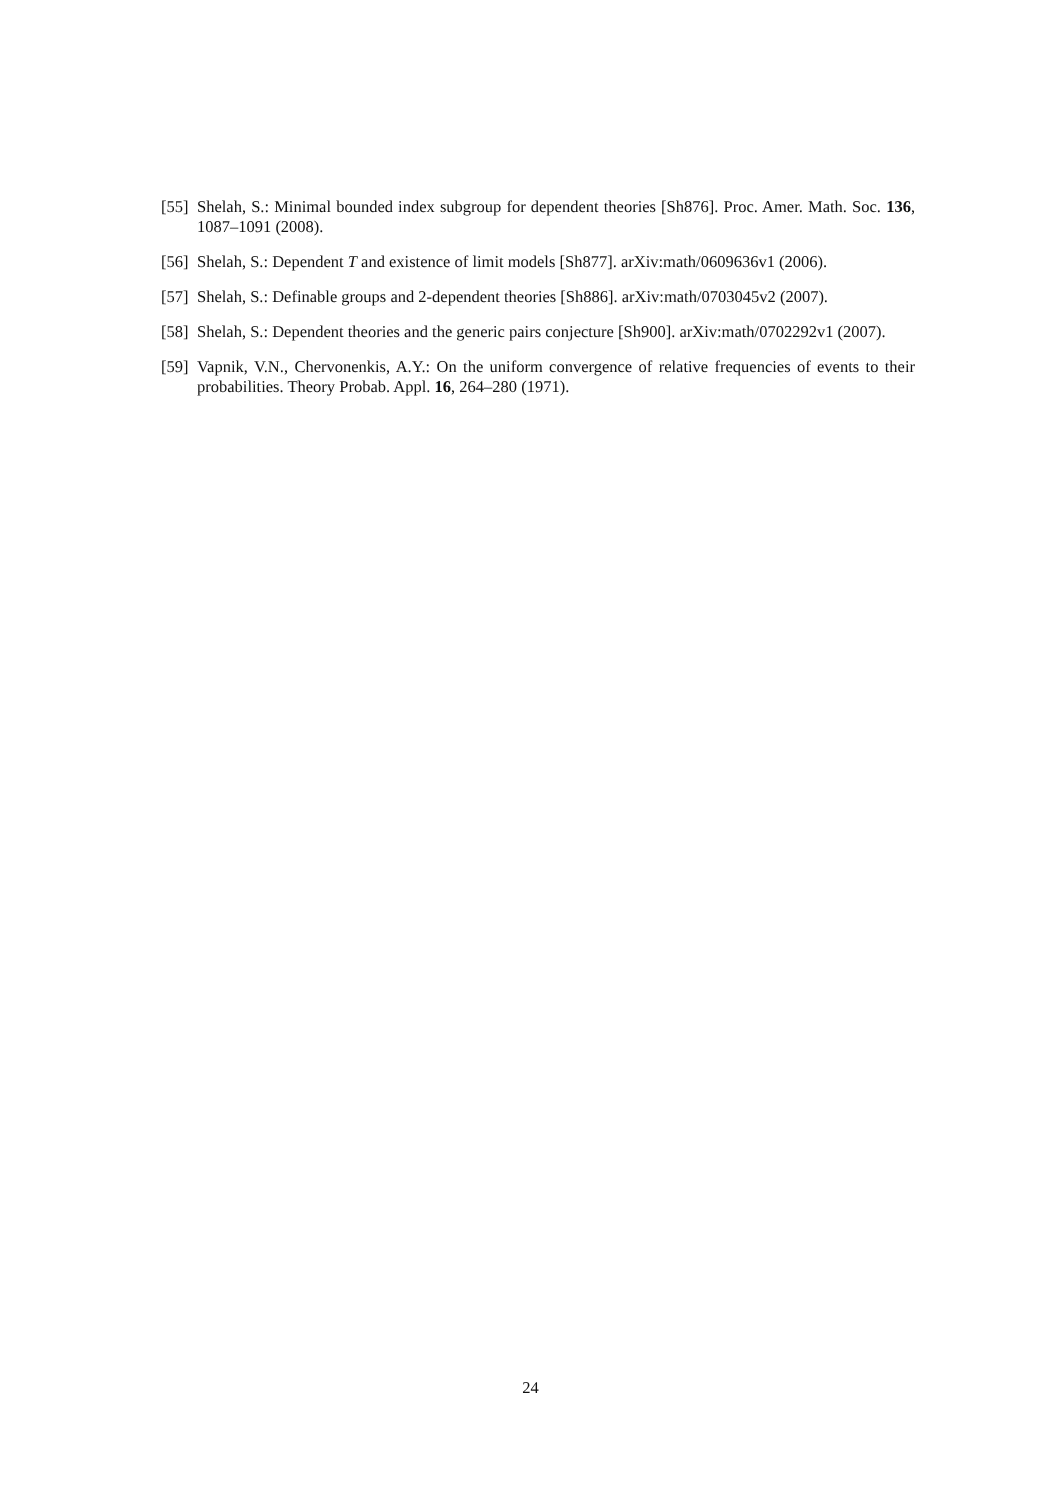[55] Shelah, S.: Minimal bounded index subgroup for dependent theories [Sh876]. Proc. Amer. Math. Soc. 136, 1087–1091 (2008).
[56] Shelah, S.: Dependent T and existence of limit models [Sh877]. arXiv:math/0609636v1 (2006).
[57] Shelah, S.: Definable groups and 2-dependent theories [Sh886]. arXiv:math/0703045v2 (2007).
[58] Shelah, S.: Dependent theories and the generic pairs conjecture [Sh900]. arXiv:math/0702292v1 (2007).
[59] Vapnik, V.N., Chervonenkis, A.Y.: On the uniform convergence of relative frequencies of events to their probabilities. Theory Probab. Appl. 16, 264–280 (1971).
24